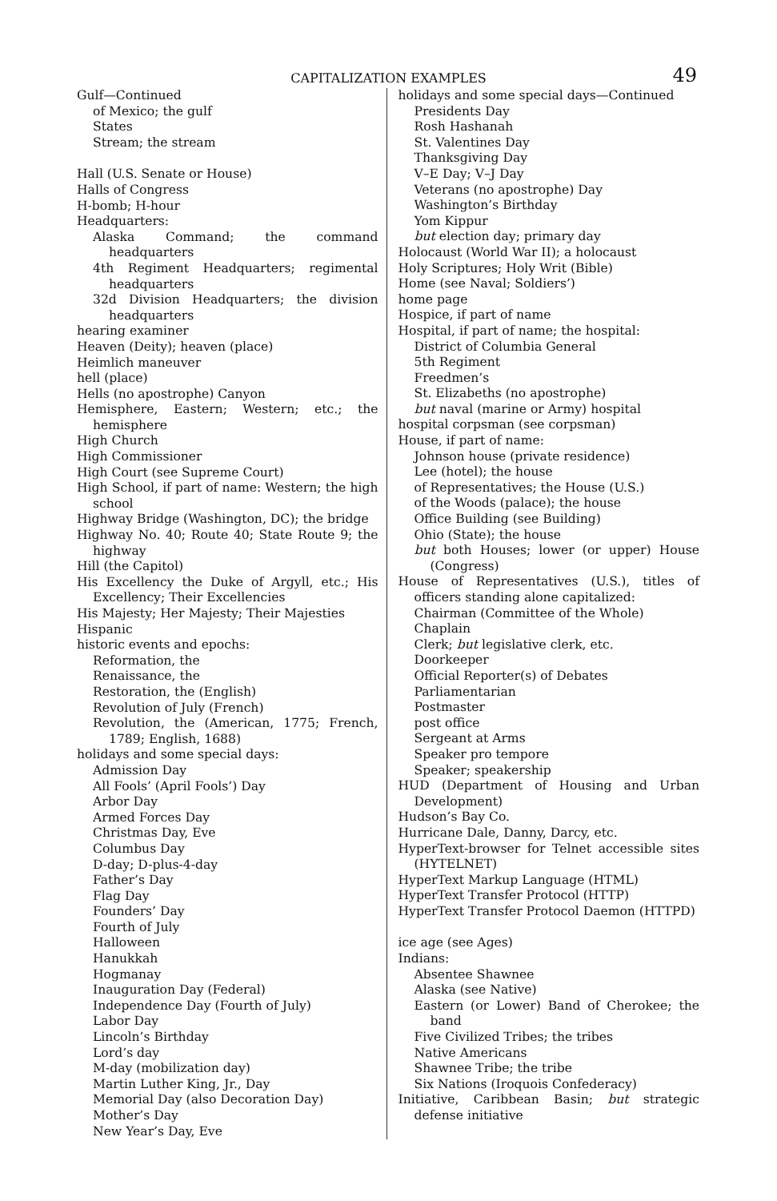CAPITALIZATION EXAMPLES 49
Gulf—Continued
of Mexico; the gulf
States
Stream; the stream
Hall (U.S. Senate or House)
Halls of Congress
H-bomb; H-hour
Headquarters:
Alaska Command; the command headquarters
4th Regiment Headquarters; regimental headquarters
32d Division Headquarters; the division headquarters
hearing examiner
Heaven (Deity); heaven (place)
Heimlich maneuver
hell (place)
Hells (no apostrophe) Canyon
Hemisphere, Eastern; Western; etc.; the hemisphere
High Church
High Commissioner
High Court (see Supreme Court)
High School, if part of name: Western; the high school
Highway Bridge (Washington, DC); the bridge
Highway No. 40; Route 40; State Route 9; the highway
Hill (the Capitol)
His Excellency the Duke of Argyll, etc.; His Excellency; Their Excellencies
His Majesty; Her Majesty; Their Majesties
Hispanic
historic events and epochs:
Reformation, the
Renaissance, the
Restoration, the (English)
Revolution of July (French)
Revolution, the (American, 1775; French, 1789; English, 1688)
holidays and some special days:
Admission Day
All Fools’ (April Fools’) Day
Arbor Day
Armed Forces Day
Christmas Day, Eve
Columbus Day
D-day; D-plus-4-day
Father’s Day
Flag Day
Founders’ Day
Fourth of July
Halloween
Hanukkah
Hogmanay
Inauguration Day (Federal)
Independence Day (Fourth of July)
Labor Day
Lincoln’s Birthday
Lord’s day
M-day (mobilization day)
Martin Luther King, Jr., Day
Memorial Day (also Decoration Day)
Mother’s Day
New Year’s Day, Eve
holidays and some special days—Continued
Presidents Day
Rosh Hashanah
St. Valentines Day
Thanksgiving Day
V–E Day; V–J Day
Veterans (no apostrophe) Day
Washington’s Birthday
Yom Kippur
but election day; primary day
Holocaust (World War II); a holocaust
Holy Scriptures; Holy Writ (Bible)
Home (see Naval; Soldiers’)
home page
Hospice, if part of name
Hospital, if part of name; the hospital:
District of Columbia General
5th Regiment
Freedmen’s
St. Elizabeths (no apostrophe)
but naval (marine or Army) hospital
hospital corpsman (see corpsman)
House, if part of name:
Johnson house (private residence)
Lee (hotel); the house
of Representatives; the House (U.S.)
of the Woods (palace); the house
Office Building (see Building)
Ohio (State); the house
but both Houses; lower (or upper) House (Congress)
House of Representatives (U.S.), titles of officers standing alone capitalized:
Chairman (Committee of the Whole)
Chaplain
Clerk; but legislative clerk, etc.
Doorkeeper
Official Reporter(s) of Debates
Parliamentarian
Postmaster
post office
Sergeant at Arms
Speaker pro tempore
Speaker; speakership
HUD (Department of Housing and Urban Development)
Hudson’s Bay Co.
Hurricane Dale, Danny, Darcy, etc.
HyperText-browser for Telnet accessible sites (HYTELNET)
HyperText Markup Language (HTML)
HyperText Transfer Protocol (HTTP)
HyperText Transfer Protocol Daemon (HTTPD)
ice age (see Ages)
Indians:
Absentee Shawnee
Alaska (see Native)
Eastern (or Lower) Band of Cherokee; the band
Five Civilized Tribes; the tribes
Native Americans
Shawnee Tribe; the tribe
Six Nations (Iroquois Confederacy)
Initiative, Caribbean Basin; but strategic defense initiative